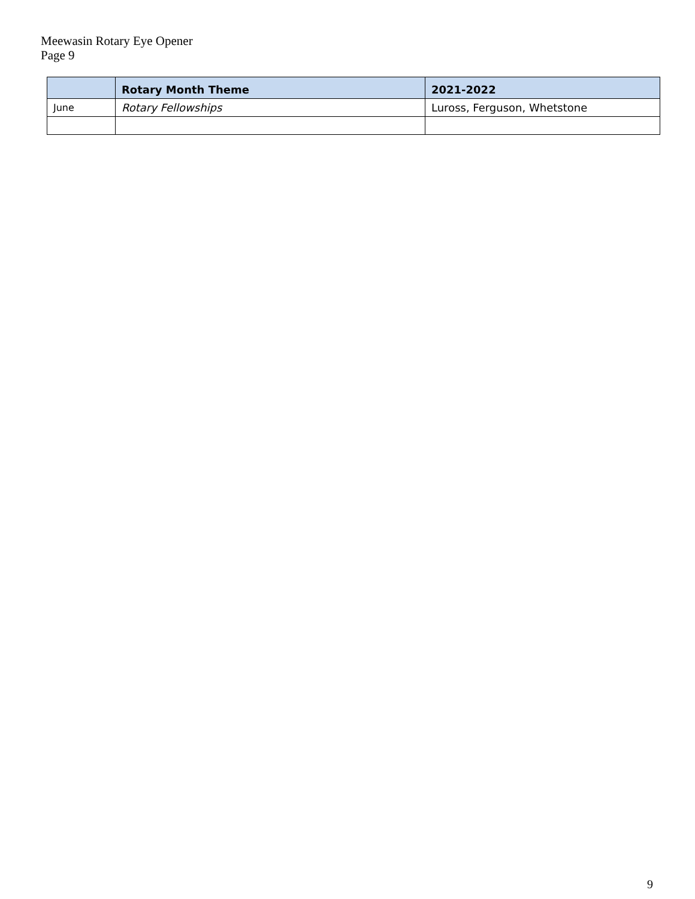Meewasin Rotary Eye Opener
Page 9
| | Rotary Month Theme | 2021-2022 |
| --- | --- | --- |
| June | Rotary Fellowships | Luross, Ferguson, Whetstone |
9